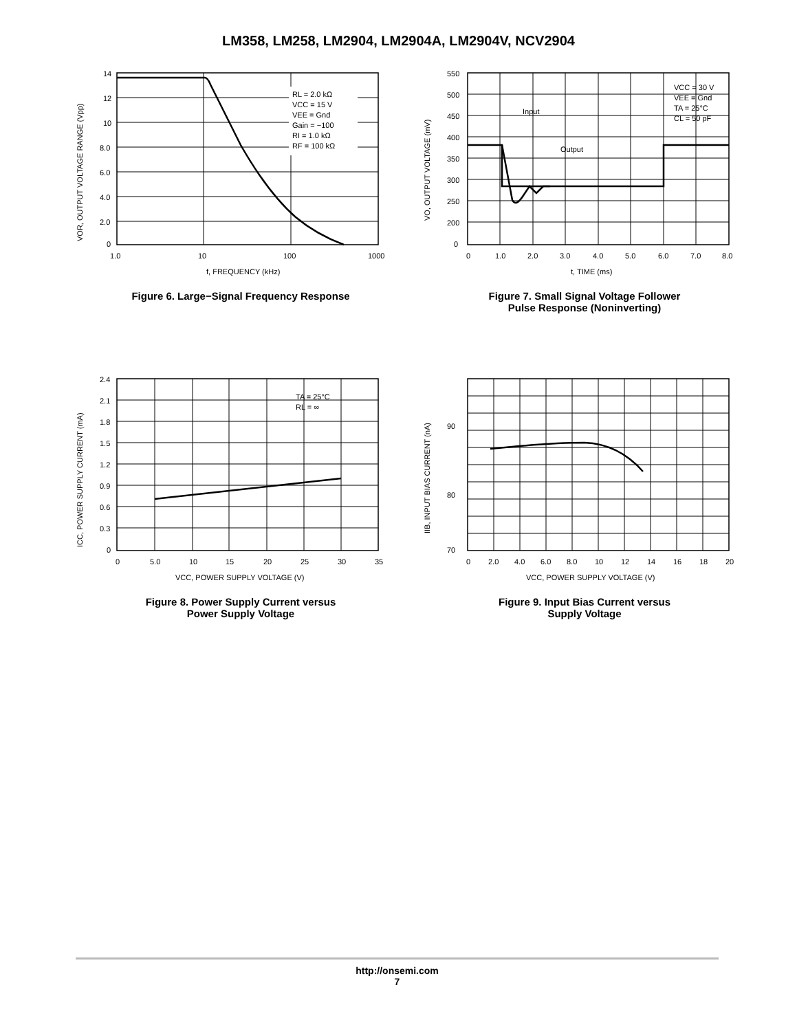LM358, LM258, LM2904, LM2904A, LM2904V, NCV2904
RL = 2.0 kΩ
VCC = 15 V
VEE = Gnd
Gain = −100
RI = 1.0 kΩ
RF = 100 kΩ
14
12
10
8.0
6.0
4.0
2.0
0
1.0
10
100
1000
f, FREQUENCY (kHz)
VOR, OUTPUT VOLTAGE RANGE (Vpp)
Figure 6. Large−Signal Frequency Response
VCC = 30 V
VEE = Gnd
TA = 25°C
CL = 50 pF
Input
Output
550
500
450
400
350
300
250
200
0
0
1.0
2.0
3.0
4.0
5.0
6.0
7.0
8.0
t, TIME (ms)
VO, OUTPUT VOLTAGE (mV)
Figure 7. Small Signal Voltage Follower
Pulse Response (Noninverting)
TA = 25°C
RL = ∞
2.4
2.1
1.8
1.5
1.2
0.9
0.6
0.3
0
0
5.0
10
15
20
25
30
35
VCC, POWER SUPPLY VOLTAGE (V)
ICC, POWER SUPPLY CURRENT (mA)
Figure 8. Power Supply Current versus
Power Supply Voltage
90
80
70
0
2.0
4.0
6.0
8.0
10
12
14
16
18
20
VCC, POWER SUPPLY VOLTAGE (V)
IIB, INPUT BIAS CURRENT (nA)
Figure 9. Input Bias Current versus
Supply Voltage
http://onsemi.com
7